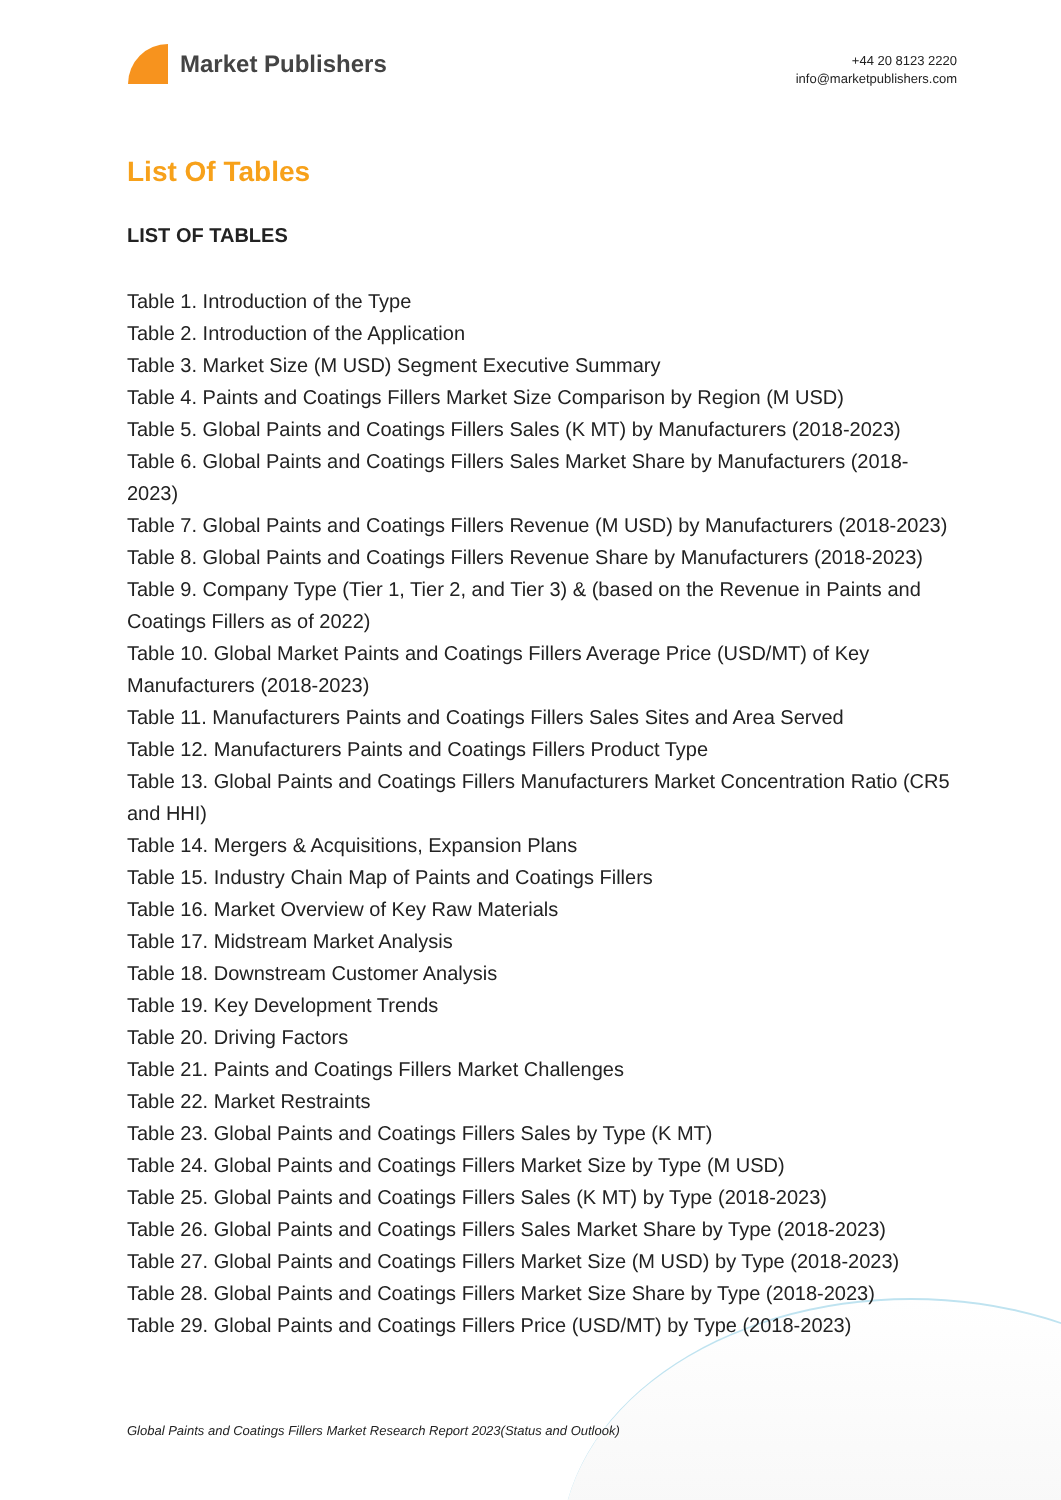Market Publishers
+44 20 8123 2220
info@marketpublishers.com
List Of Tables
LIST OF TABLES
Table 1. Introduction of the Type
Table 2. Introduction of the Application
Table 3. Market Size (M USD) Segment Executive Summary
Table 4. Paints and Coatings Fillers Market Size Comparison by Region (M USD)
Table 5. Global Paints and Coatings Fillers Sales (K MT) by Manufacturers (2018-2023)
Table 6. Global Paints and Coatings Fillers Sales Market Share by Manufacturers (2018-2023)
Table 7. Global Paints and Coatings Fillers Revenue (M USD) by Manufacturers (2018-2023)
Table 8. Global Paints and Coatings Fillers Revenue Share by Manufacturers (2018-2023)
Table 9. Company Type (Tier 1, Tier 2, and Tier 3) & (based on the Revenue in Paints and Coatings Fillers as of 2022)
Table 10. Global Market Paints and Coatings Fillers Average Price (USD/MT) of Key Manufacturers (2018-2023)
Table 11. Manufacturers Paints and Coatings Fillers Sales Sites and Area Served
Table 12. Manufacturers Paints and Coatings Fillers Product Type
Table 13. Global Paints and Coatings Fillers Manufacturers Market Concentration Ratio (CR5 and HHI)
Table 14. Mergers & Acquisitions, Expansion Plans
Table 15. Industry Chain Map of Paints and Coatings Fillers
Table 16. Market Overview of Key Raw Materials
Table 17. Midstream Market Analysis
Table 18. Downstream Customer Analysis
Table 19. Key Development Trends
Table 20. Driving Factors
Table 21. Paints and Coatings Fillers Market Challenges
Table 22. Market Restraints
Table 23. Global Paints and Coatings Fillers Sales by Type (K MT)
Table 24. Global Paints and Coatings Fillers Market Size by Type (M USD)
Table 25. Global Paints and Coatings Fillers Sales (K MT) by Type (2018-2023)
Table 26. Global Paints and Coatings Fillers Sales Market Share by Type (2018-2023)
Table 27. Global Paints and Coatings Fillers Market Size (M USD) by Type (2018-2023)
Table 28. Global Paints and Coatings Fillers Market Size Share by Type (2018-2023)
Table 29. Global Paints and Coatings Fillers Price (USD/MT) by Type (2018-2023)
Global Paints and Coatings Fillers Market Research Report 2023(Status and Outlook)